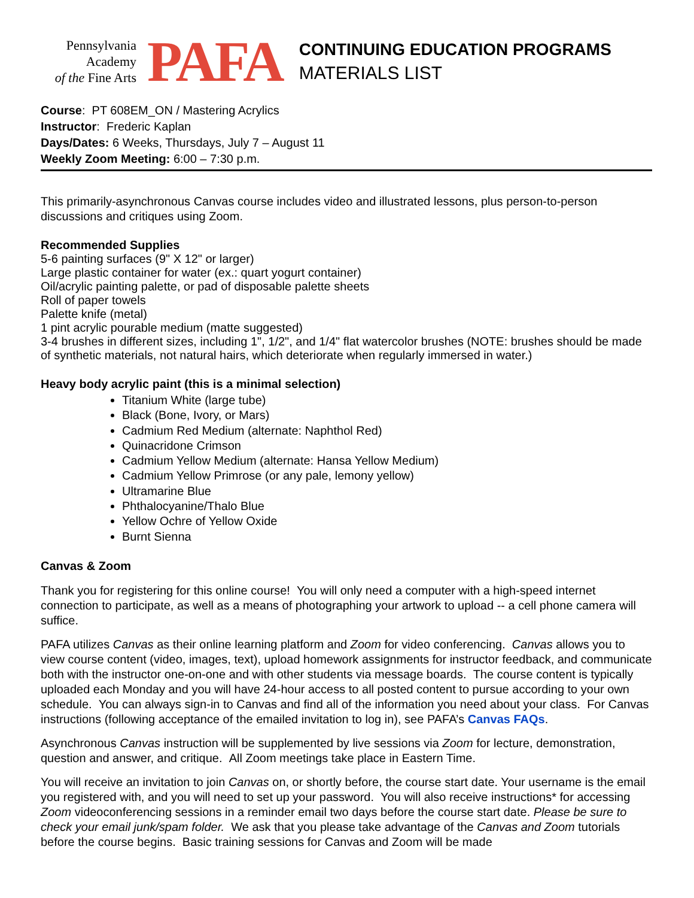Pennsylvania
Academy
of the Fine Arts
PAFA
CONTINUING EDUCATION PROGRAMS
MATERIALS LIST
Course: PT 608EM_ON / Mastering Acrylics
Instructor: Frederic Kaplan
Days/Dates: 6 Weeks, Thursdays, July 7 – August 11
Weekly Zoom Meeting: 6:00 – 7:30 p.m.
This primarily-asynchronous Canvas course includes video and illustrated lessons, plus person-to-person discussions and critiques using Zoom.
Recommended Supplies
5-6 painting surfaces (9" X 12" or larger)
Large plastic container for water (ex.: quart yogurt container)
Oil/acrylic painting palette, or pad of disposable palette sheets
Roll of paper towels
Palette knife (metal)
1 pint acrylic pourable medium (matte suggested)
3-4 brushes in different sizes, including 1", 1/2", and 1/4" flat watercolor brushes (NOTE: brushes should be made of synthetic materials, not natural hairs, which deteriorate when regularly immersed in water.)
Heavy body acrylic paint (this is a minimal selection)
Titanium White (large tube)
Black (Bone, Ivory, or Mars)
Cadmium Red Medium (alternate: Naphthol Red)
Quinacridone Crimson
Cadmium Yellow Medium (alternate: Hansa Yellow Medium)
Cadmium Yellow Primrose (or any pale, lemony yellow)
Ultramarine Blue
Phthalocyanine/Thalo Blue
Yellow Ochre of Yellow Oxide
Burnt Sienna
Canvas & Zoom
Thank you for registering for this online course! You will only need a computer with a high-speed internet connection to participate, as well as a means of photographing your artwork to upload -- a cell phone camera will suffice.
PAFA utilizes Canvas as their online learning platform and Zoom for video conferencing. Canvas allows you to view course content (video, images, text), upload homework assignments for instructor feedback, and communicate both with the instructor one-on-one and with other students via message boards. The course content is typically uploaded each Monday and you will have 24-hour access to all posted content to pursue according to your own schedule. You can always sign-in to Canvas and find all of the information you need about your class. For Canvas instructions (following acceptance of the emailed invitation to log in), see PAFA’s Canvas FAQs.
Asynchronous Canvas instruction will be supplemented by live sessions via Zoom for lecture, demonstration, question and answer, and critique. All Zoom meetings take place in Eastern Time.
You will receive an invitation to join Canvas on, or shortly before, the course start date. Your username is the email you registered with, and you will need to set up your password. You will also receive instructions* for accessing Zoom videoconferencing sessions in a reminder email two days before the course start date. Please be sure to check your email junk/spam folder. We ask that you please take advantage of the Canvas and Zoom tutorials before the course begins. Basic training sessions for Canvas and Zoom will be made